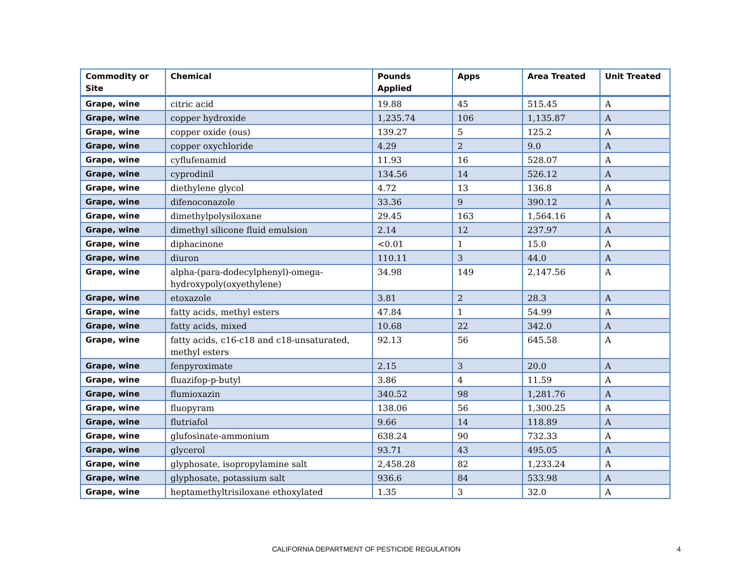| Commodity or Site | Chemical | Pounds Applied | Apps | Area Treated | Unit Treated |
| --- | --- | --- | --- | --- | --- |
| Grape, wine | citric acid | 19.88 | 45 | 515.45 | A |
| Grape, wine | copper hydroxide | 1,235.74 | 106 | 1,135.87 | A |
| Grape, wine | copper oxide (ous) | 139.27 | 5 | 125.2 | A |
| Grape, wine | copper oxychloride | 4.29 | 2 | 9.0 | A |
| Grape, wine | cyflufenamid | 11.93 | 16 | 528.07 | A |
| Grape, wine | cyprodinil | 134.56 | 14 | 526.12 | A |
| Grape, wine | diethylene glycol | 4.72 | 13 | 136.8 | A |
| Grape, wine | difenoconazole | 33.36 | 9 | 390.12 | A |
| Grape, wine | dimethylpolysiloxane | 29.45 | 163 | 1,564.16 | A |
| Grape, wine | dimethyl silicone fluid emulsion | 2.14 | 12 | 237.97 | A |
| Grape, wine | diphacinone | <0.01 | 1 | 15.0 | A |
| Grape, wine | diuron | 110.11 | 3 | 44.0 | A |
| Grape, wine | alpha-(para-dodecylphenyl)-omega-hydroxypoly(oxyethylene) | 34.98 | 149 | 2,147.56 | A |
| Grape, wine | etoxazole | 3.81 | 2 | 28.3 | A |
| Grape, wine | fatty acids, methyl esters | 47.84 | 1 | 54.99 | A |
| Grape, wine | fatty acids, mixed | 10.68 | 22 | 342.0 | A |
| Grape, wine | fatty acids, c16-c18 and c18-unsaturated, methyl esters | 92.13 | 56 | 645.58 | A |
| Grape, wine | fenpyroximate | 2.15 | 3 | 20.0 | A |
| Grape, wine | fluazifop-p-butyl | 3.86 | 4 | 11.59 | A |
| Grape, wine | flumioxazin | 340.52 | 98 | 1,281.76 | A |
| Grape, wine | fluopyram | 138.06 | 56 | 1,300.25 | A |
| Grape, wine | flutriafol | 9.66 | 14 | 118.89 | A |
| Grape, wine | glufosinate-ammonium | 638.24 | 90 | 732.33 | A |
| Grape, wine | glycerol | 93.71 | 43 | 495.05 | A |
| Grape, wine | glyphosate, isopropylamine salt | 2,458.28 | 82 | 1,233.24 | A |
| Grape, wine | glyphosate, potassium salt | 936.6 | 84 | 533.98 | A |
| Grape, wine | heptamethyltrisiloxane ethoxylated | 1.35 | 3 | 32.0 | A |
CALIFORNIA DEPARTMENT OF PESTICIDE REGULATION 4